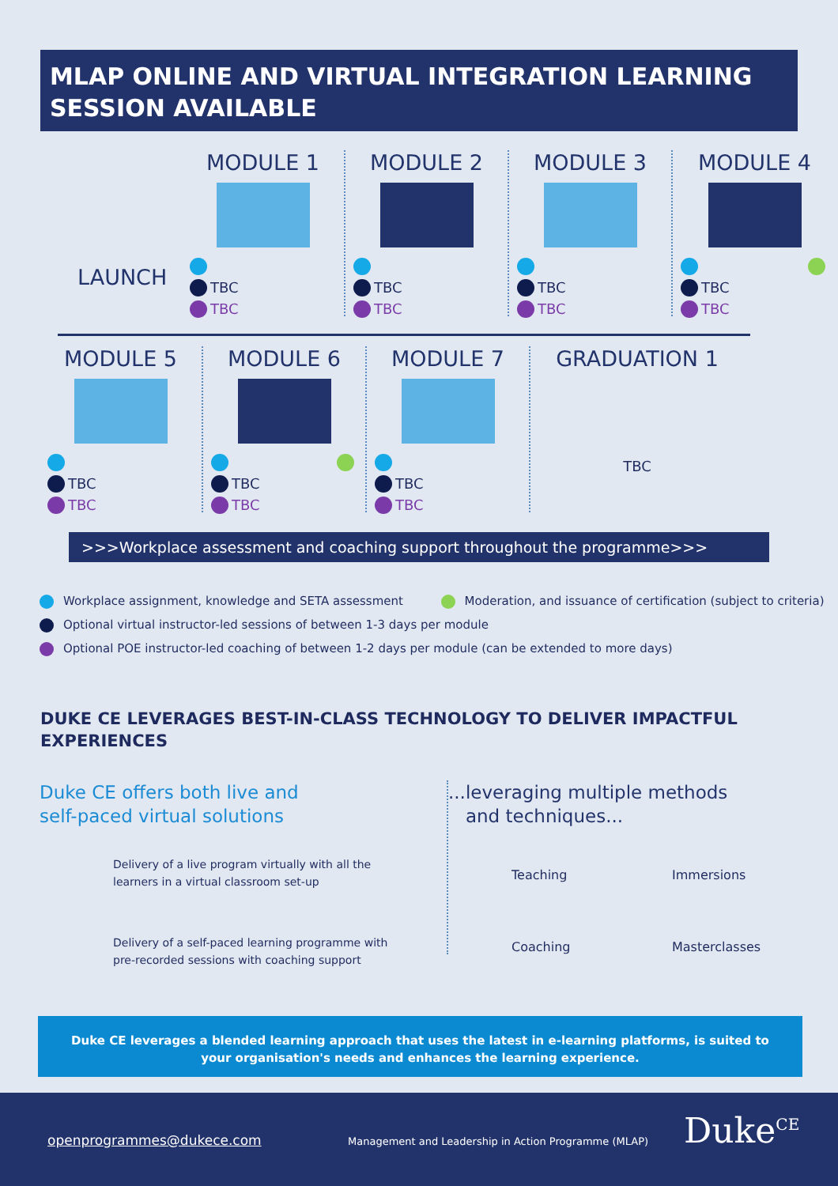MLAP ONLINE AND VIRTUAL INTEGRATION LEARNING SESSION AVAILABLE
LAUNCH
MODULE 1
TBC
TBC
MODULE 2
TBC
TBC
MODULE 3
TBC
TBC
MODULE 4
TBC
TBC
MODULE 5
TBC
TBC
MODULE 6
TBC
TBC
MODULE 7
TBC
TBC
GRADUATION 1
TBC
>>>Workplace assessment and coaching support throughout the programme>>>
Workplace assignment, knowledge and SETA assessment Moderation, and issuance of certification (subject to criteria)
Optional virtual instructor-led sessions of between 1-3 days per module
Optional POE instructor-led coaching of between 1-2 days per module (can be extended to more days)
DUKE CE LEVERAGES BEST-IN-CLASS TECHNOLOGY TO DELIVER IMPACTFUL EXPERIENCES
Duke CE offers both live and
self-paced virtual solutions
Delivery of a live program virtually with all the learners in a virtual classroom set-up
Delivery of a self-paced learning programme with pre-recorded sessions with coaching support
...leveraging multiple methods
and techniques...
Teaching Immersions
Coaching Masterclasses
Duke CE leverages a blended learning approach that uses the latest in e-learning platforms, is suited to
your organisation's needs and enhances the learning experience.
openprogrammes@dukece.com
Management and Leadership in Action Programme (MLAP)
Duke<sup>CE</sup>